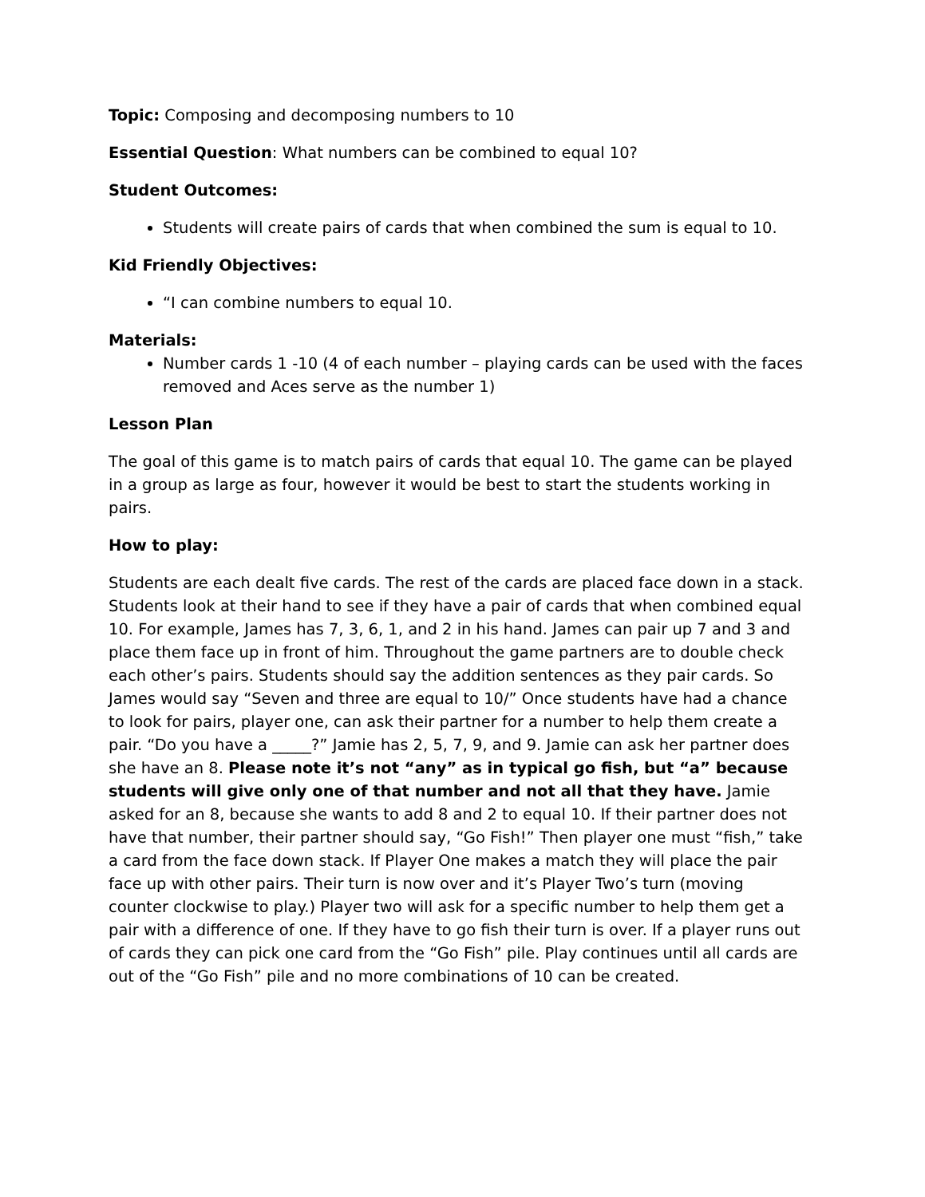Topic: Composing and decomposing numbers to 10
Essential Question: What numbers can be combined to equal 10?
Student Outcomes:
Students will create pairs of cards that when combined the sum is equal to 10.
Kid Friendly Objectives:
“I can combine numbers to equal 10.
Materials:
Number cards 1 -10 (4 of each number – playing cards can be used with the faces removed and Aces serve as the number 1)
Lesson Plan
The goal of this game is to match pairs of cards that equal 10. The game can be played in a group as large as four, however it would be best to start the students working in pairs.
How to play:
Students are each dealt five cards. The rest of the cards are placed face down in a stack. Students look at their hand to see if they have a pair of cards that when combined equal 10. For example, James has 7, 3, 6, 1, and 2 in his hand. James can pair up 7 and 3 and place them face up in front of him. Throughout the game partners are to double check each other’s pairs. Students should say the addition sentences as they pair cards. So James would say “Seven and three are equal to 10/” Once students have had a chance to look for pairs, player one, can ask their partner for a number to help them create a pair. “Do you have a _____?” Jamie has 2, 5, 7, 9, and 9. Jamie can ask her partner does she have an 8. Please note it’s not “any” as in typical go fish, but “a” because students will give only one of that number and not all that they have. Jamie asked for an 8, because she wants to add 8 and 2 to equal 10. If their partner does not have that number, their partner should say, “Go Fish!” Then player one must “fish,” take a card from the face down stack. If Player One makes a match they will place the pair face up with other pairs. Their turn is now over and it’s Player Two’s turn (moving counter clockwise to play.) Player two will ask for a specific number to help them get a pair with a difference of one. If they have to go fish their turn is over. If a player runs out of cards they can pick one card from the “Go Fish” pile. Play continues until all cards are out of the “Go Fish” pile and no more combinations of 10 can be created.